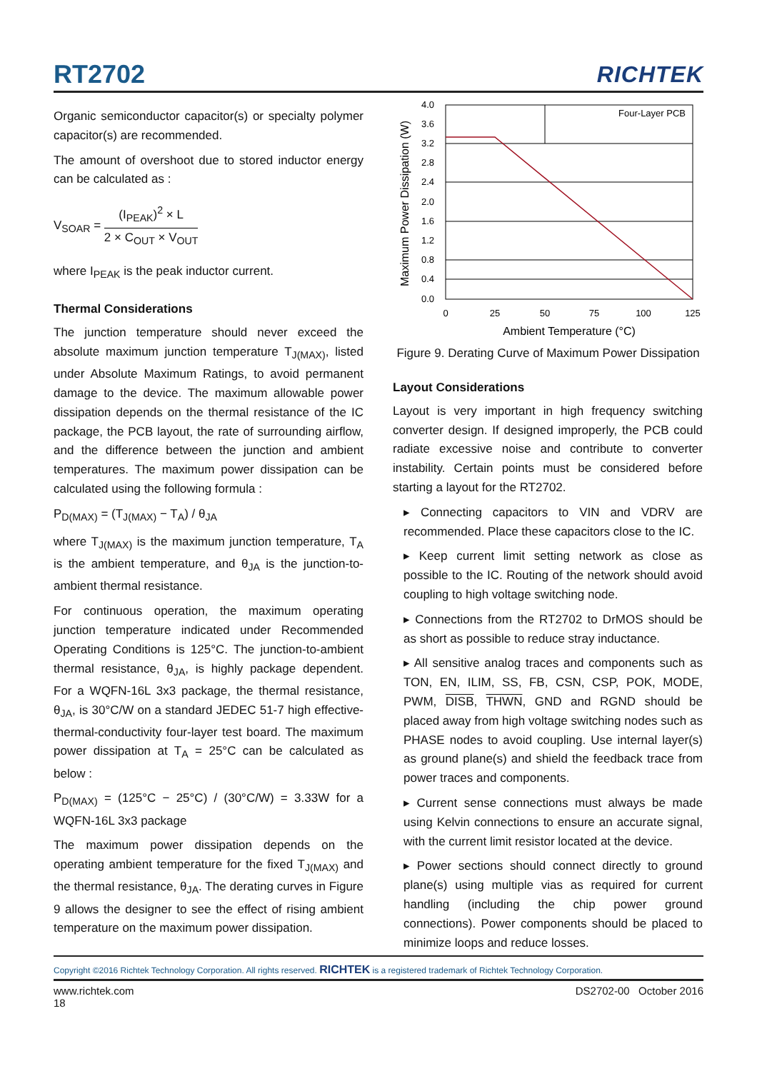RT2702
RICHTEK
Organic semiconductor capacitor(s) or specialty polymer capacitor(s) are recommended.
The amount of overshoot due to stored inductor energy can be calculated as :
V<sub>SOAR</sub> = (I<sub>PEAK</sub>)<sup>2</sup> × L 2 × C<sub>OUT</sub> × V<sub>OUT</sub>
where I<sub>PEAK</sub> is the peak inductor current.
Thermal Considerations
The junction temperature should never exceed the absolute maximum junction temperature T<sub>J(MAX)</sub>, listed under Absolute Maximum Ratings, to avoid permanent damage to the device. The maximum allowable power dissipation depends on the thermal resistance of the IC package, the PCB layout, the rate of surrounding airflow, and the difference between the junction and ambient temperatures. The maximum power dissipation can be calculated using the following formula :
P<sub>D(MAX)</sub> = (T<sub>J(MAX)</sub> − T<sub>A</sub>) / θ<sub>JA</sub>
where T<sub>J(MAX)</sub> is the maximum junction temperature, T<sub>A</sub> is the ambient temperature, and θ<sub>JA</sub> is the junction-to-ambient thermal resistance.
For continuous operation, the maximum operating junction temperature indicated under Recommended Operating Conditions is 125°C. The junction-to-ambient thermal resistance, θ<sub>JA</sub>, is highly package dependent. For a WQFN-16L 3x3 package, the thermal resistance, θ<sub>JA</sub>, is 30°C/W on a standard JEDEC 51-7 high effective-thermal-conductivity four-layer test board. The maximum power dissipation at T<sub>A</sub> = 25°C can be calculated as below :
P<sub>D(MAX)</sub> = (125°C − 25°C) / (30°C/W) = 3.33W for a WQFN-16L 3x3 package
The maximum power dissipation depends on the operating ambient temperature for the fixed T<sub>J(MAX)</sub> and the thermal resistance, θ<sub>JA</sub>. The derating curves in Figure 9 allows the designer to see the effect of rising ambient temperature on the maximum power dissipation.
4.0
3.6
3.2
2.8
2.4
2.0
1.6
1.2
0.8
0.4
0.0
0
25
50
75
100
125
Four-Layer PCB
Ambient Temperature (°C)
Maximum Power Dissipation (W)
Figure 9. Derating Curve of Maximum Power Dissipation
Layout Considerations
Layout is very important in high frequency switching converter design. If designed improperly, the PCB could radiate excessive noise and contribute to converter instability. Certain points must be considered before starting a layout for the RT2702.
▸ Connecting capacitors to VIN and VDRV are recommended. Place these capacitors close to the IC.
▸ Keep current limit setting network as close as possible to the IC. Routing of the network should avoid coupling to high voltage switching node.
▸ Connections from the RT2702 to DrMOS should be as short as possible to reduce stray inductance.
▸ All sensitive analog traces and components such as TON, EN, ILIM, SS, FB, CSN, CSP, POK, MODE, PWM, DISB, THWN, GND and RGND should be placed away from high voltage switching nodes such as PHASE nodes to avoid coupling. Use internal layer(s) as ground plane(s) and shield the feedback trace from power traces and components.
▸ Current sense connections must always be made using Kelvin connections to ensure an accurate signal, with the current limit resistor located at the device.
▸ Power sections should connect directly to ground plane(s) using multiple vias as required for current handling (including the chip power ground connections). Power components should be placed to minimize loops and reduce losses.
Copyright ©2016 Richtek Technology Corporation. All rights reserved. RICHTEK is a registered trademark of Richtek Technology Corporation.
www.richtek.com
18 DS2702-00 October 2016